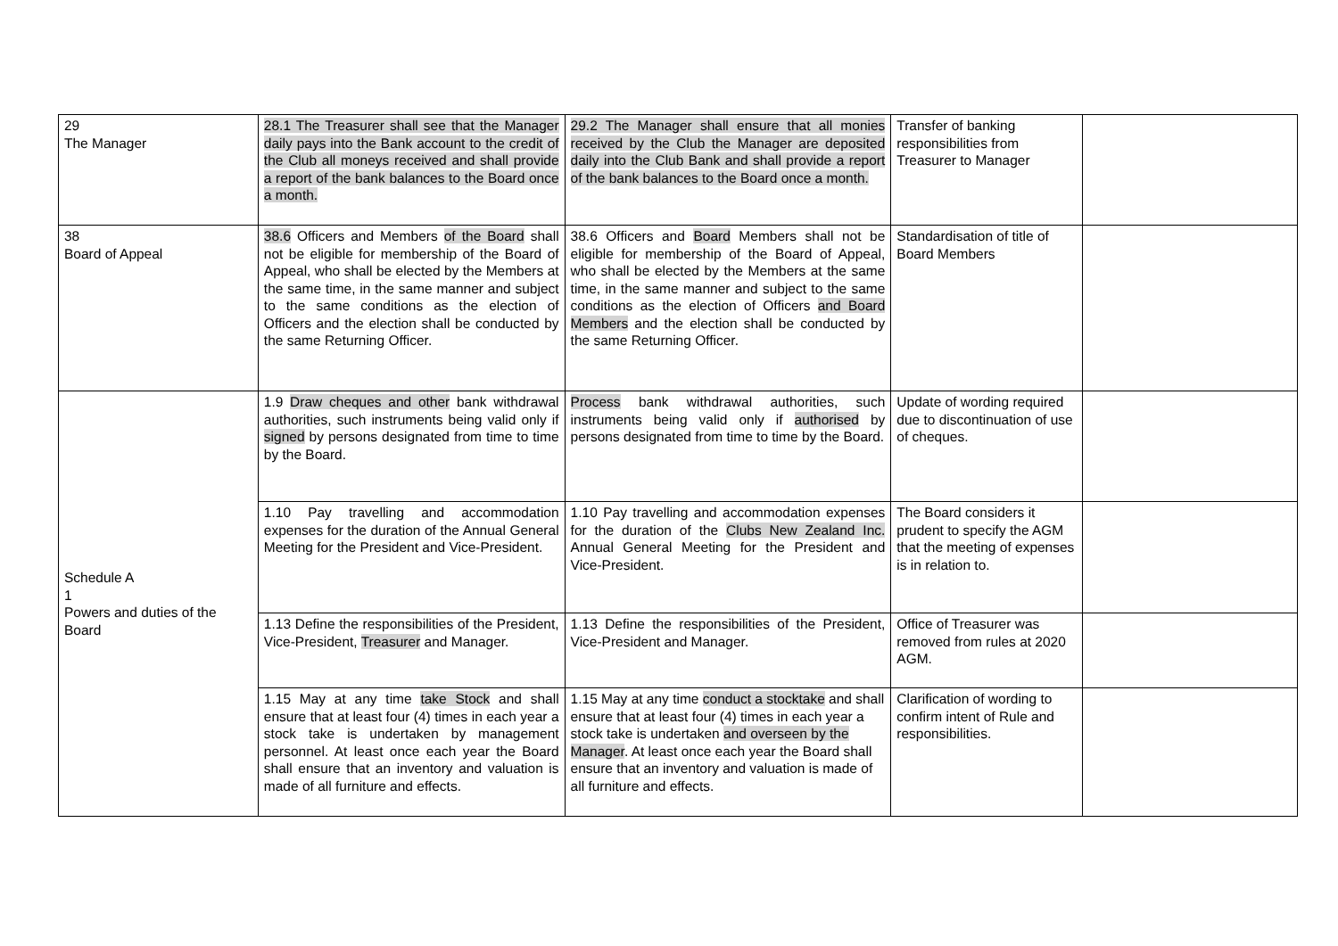| 29 The Manager | 28.1 The Treasurer shall see that the Manager daily pays into the Bank account to the credit of the Club all moneys received and shall provide a report of the bank balances to the Board once a month. | 29.2 The Manager shall ensure that all monies received by the Club the Manager are deposited daily into the Club Bank and shall provide a report of the bank balances to the Board once a month. | Transfer of banking responsibilities from Treasurer to Manager | |
| 38 Board of Appeal | 38.6 Officers and Members of the Board shall not be eligible for membership of the Board of Appeal, who shall be elected by the Members at the same time, in the same manner and subject to the same conditions as the election of Officers and the election shall be conducted by the same Returning Officer. | 38.6 Officers and Board Members shall not be eligible for membership of the Board of Appeal, who shall be elected by the Members at the same time, in the same manner and subject to the same conditions as the election of Officers and Board Members and the election shall be conducted by the same Returning Officer. | Standardisation of title of Board Members | |
| Schedule A 1 Powers and duties of the Board | 1.9 Draw cheques and other bank withdrawal authorities, such instruments being valid only if signed by persons designated from time to time by the Board. | Process bank withdrawal authorities, such instruments being valid only if authorised by persons designated from time to time by the Board. | Update of wording required due to discontinuation of use of cheques. | |
| | 1.10 Pay travelling and accommodation expenses for the duration of the Annual General Meeting for the President and Vice-President. | 1.10 Pay travelling and accommodation expenses for the duration of the Clubs New Zealand Inc. Annual General Meeting for the President and Vice-President. | The Board considers it prudent to specify the AGM that the meeting of expenses is in relation to. | |
| | 1.13 Define the responsibilities of the President, Vice-President, Treasurer and Manager. | 1.13 Define the responsibilities of the President, Vice-President and Manager. | Office of Treasurer was removed from rules at 2020 AGM. | |
| | 1.15 May at any time take Stock and shall ensure that at least four (4) times in each year a stock take is undertaken by management personnel. At least once each year the Board shall ensure that an inventory and valuation is made of all furniture and effects. | 1.15 May at any time conduct a stocktake and shall ensure that at least four (4) times in each year a stock take is undertaken and overseen by the Manager . At least once each year the Board shall ensure that an inventory and valuation is made of all furniture and effects. | Clarification of wording to confirm intent of Rule and responsibilities. | |